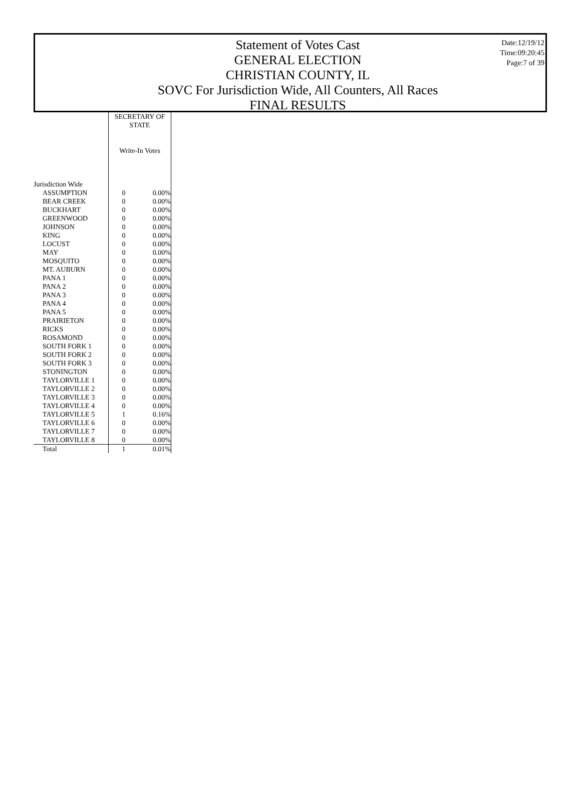Statement of Votes Cast
GENERAL ELECTION
CHRISTIAN COUNTY, IL
SOVC For Jurisdiction Wide, All Counters, All Races
FINAL RESULTS
Date:12/19/12
Time:09:20:45
Page:7 of 39
| | SECRETARY OF STATE Write-In Votes | |
| Jurisdiction Wide | | |
| ASSUMPTION | 0 | 0.00% |
| BEAR CREEK | 0 | 0.00% |
| BUCKHART | 0 | 0.00% |
| GREENWOOD | 0 | 0.00% |
| JOHNSON | 0 | 0.00% |
| KING | 0 | 0.00% |
| LOCUST | 0 | 0.00% |
| MAY | 0 | 0.00% |
| MOSQUITO | 0 | 0.00% |
| MT. AUBURN | 0 | 0.00% |
| PANA 1 | 0 | 0.00% |
| PANA 2 | 0 | 0.00% |
| PANA 3 | 0 | 0.00% |
| PANA 4 | 0 | 0.00% |
| PANA 5 | 0 | 0.00% |
| PRAIRIETON | 0 | 0.00% |
| RICKS | 0 | 0.00% |
| ROSAMOND | 0 | 0.00% |
| SOUTH FORK 1 | 0 | 0.00% |
| SOUTH FORK 2 | 0 | 0.00% |
| SOUTH FORK 3 | 0 | 0.00% |
| STONINGTON | 0 | 0.00% |
| TAYLORVILLE 1 | 0 | 0.00% |
| TAYLORVILLE 2 | 0 | 0.00% |
| TAYLORVILLE 3 | 0 | 0.00% |
| TAYLORVILLE 4 | 0 | 0.00% |
| TAYLORVILLE 5 | 1 | 0.16% |
| TAYLORVILLE 6 | 0 | 0.00% |
| TAYLORVILLE 7 | 0 | 0.00% |
| TAYLORVILLE 8 | 0 | 0.00% |
| Total | 1 | 0.01% |